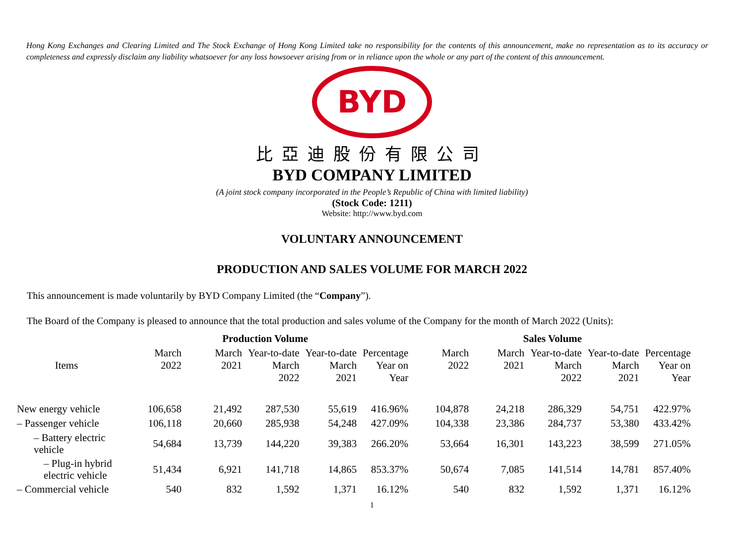Hong Kong Exchanges and Clearing Limited and The Stock Exchange of Hong Kong Limited take no responsibility for the contents of this announcement, make no representation as to its accuracy or completeness and expressly disclaim any liability whatsoever for any loss howsoever arising from or in reliance upon the whole or any part of the content of this announcement.
BYD
比亞迪股份有限公司
BYD COMPANY LIMITED
(A joint stock company incorporated in the People’s Republic of China with limited liability)
(Stock Code: 1211)
Website: http://www.byd.com
VOLUNTARY ANNOUNCEMENT
PRODUCTION AND SALES VOLUME FOR MARCH 2022
This announcement is made voluntarily by BYD Company Limited (the “Company”).
The Board of the Company is pleased to announce that the total production and sales volume of the Company for the month of March 2022 (Units):
| | Production Volume | | | | | Sales Volume | | | | |
| --- | --- | --- | --- | --- | --- | --- | --- | --- | --- | --- |
| Items | March 2022 | March 2021 | Year-to-date March 2022 | Year-to-date March 2021 | Percentage Year on Year | March 2022 | March 2021 | Year-to-date March 2022 | Year-to-date March 2021 | Percentage Year on Year |
| New energy vehicle | 106,658 | 21,492 | 287,530 | 55,619 | 416.96% | 104,878 | 24,218 | 286,329 | 54,751 | 422.97% |
| – Passenger vehicle | 106,118 | 20,660 | 285,938 | 54,248 | 427.09% | 104,338 | 23,386 | 284,737 | 53,380 | 433.42% |
| – Battery electric vehicle | 54,684 | 13,739 | 144,220 | 39,383 | 266.20% | 53,664 | 16,301 | 143,223 | 38,599 | 271.05% |
| – Plug-in hybrid electric vehicle | 51,434 | 6,921 | 141,718 | 14,865 | 853.37% | 50,674 | 7,085 | 141,514 | 14,781 | 857.40% |
| – Commercial vehicle | 540 | 832 | 1,592 | 1,371 | 16.12% | 540 | 832 | 1,592 | 1,371 | 16.12% |
1